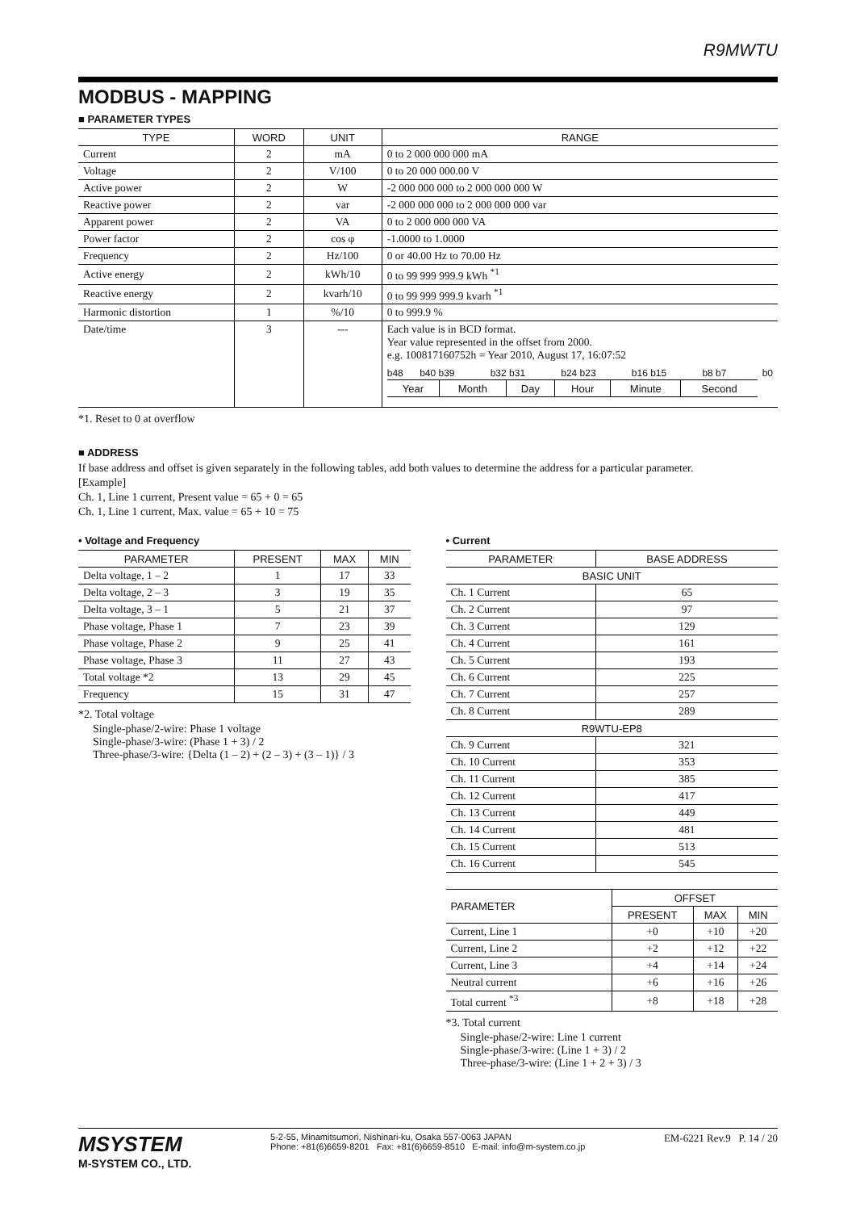R9MWTU
MODBUS - MAPPING
■ PARAMETER TYPES
| TYPE | WORD | UNIT | RANGE |
| --- | --- | --- | --- |
| Current | 2 | mA | 0 to 2 000 000 000 mA |
| Voltage | 2 | V/100 | 0 to 20 000 000.00 V |
| Active power | 2 | W | -2 000 000 000 to 2 000 000 000 W |
| Reactive power | 2 | var | -2 000 000 000 to 2 000 000 000 var |
| Apparent power | 2 | VA | 0 to 2 000 000 000 VA |
| Power factor | 2 | cos φ | -1.0000 to 1.0000 |
| Frequency | 2 | Hz/100 | 0 or 40.00 Hz to 70.00 Hz |
| Active energy | 2 | kWh/10 | 0 to 99 999 999.9 kWh <sup>*1</sup> |
| Reactive energy | 2 | kvarh/10 | 0 to 99 999 999.9 kvarh <sup>*1</sup> |
| Harmonic distortion | 1 | %/10 | 0 to 999.9 % |
| Date/time | 3 | --- | Each value is in BCD format. Year value represented in the offset from 2000. e.g. 100817160752h = Year 2010, August 17, 16:07:52 / b48 / b40 b39 / b32 b31 / b24 b23 / b16 b15 / b8 b7 / b0 / / Year / Month / Day / Hour / Minute / Second / |
*1. Reset to 0 at overflow
■ ADDRESS
If base address and offset is given separately in the following tables, add both values to determine the address for a particular parameter.
[Example]
Ch. 1, Line 1 current, Present value = 65 + 0 = 65
Ch. 1, Line 1 current, Max. value = 65 + 10 = 75
• Voltage and Frequency
| PARAMETER | PRESENT | MAX | MIN |
| --- | --- | --- | --- |
| Delta voltage, 1 – 2 | 1 | 17 | 33 |
| Delta voltage, 2 – 3 | 3 | 19 | 35 |
| Delta voltage, 3 – 1 | 5 | 21 | 37 |
| Phase voltage, Phase 1 | 7 | 23 | 39 |
| Phase voltage, Phase 2 | 9 | 25 | 41 |
| Phase voltage, Phase 3 | 11 | 27 | 43 |
| Total voltage *2 | 13 | 29 | 45 |
| Frequency | 15 | 31 | 47 |
*2. Total voltage
Single-phase/2-wire: Phase 1 voltage
Single-phase/3-wire: (Phase 1 + 3) / 2
Three-phase/3-wire: {Delta (1 – 2) + (2 – 3) + (3 – 1)} / 3
• Current
| PARAMETER | BASE ADDRESS |
| --- | --- |
| BASIC UNIT | |
| Ch. 1 Current | 65 |
| Ch. 2 Current | 97 |
| Ch. 3 Current | 129 |
| Ch. 4 Current | 161 |
| Ch. 5 Current | 193 |
| Ch. 6 Current | 225 |
| Ch. 7 Current | 257 |
| Ch. 8 Current | 289 |
| R9WTU-EP8 | |
| Ch. 9 Current | 321 |
| Ch. 10 Current | 353 |
| Ch. 11 Current | 385 |
| Ch. 12 Current | 417 |
| Ch. 13 Current | 449 |
| Ch. 14 Current | 481 |
| Ch. 15 Current | 513 |
| Ch. 16 Current | 545 |
| PARAMETER | OFFSET | | |
| --- | --- | --- | --- |
| | PRESENT | MAX | MIN |
| Current, Line 1 | +0 | +10 | +20 |
| Current, Line 2 | +2 | +12 | +22 |
| Current, Line 3 | +4 | +14 | +24 |
| Neutral current | +6 | +16 | +26 |
| Total current <sup>*3</sup> | +8 | +18 | +28 |
*3. Total current
Single-phase/2-wire: Line 1 current
Single-phase/3-wire: (Line 1 + 3) / 2
Three-phase/3-wire: (Line 1 + 2 + 3) / 3
MSYSTEM
M-SYSTEM CO., LTD.
5-2-55, Minamitsumori, Nishinari-ku, Osaka 557-0063 JAPAN
Phone: +81(6)6659-8201 Fax: +81(6)6659-8510 E-mail: info@m-system.co.jp
EM-6221 Rev.9 P. 14 / 20